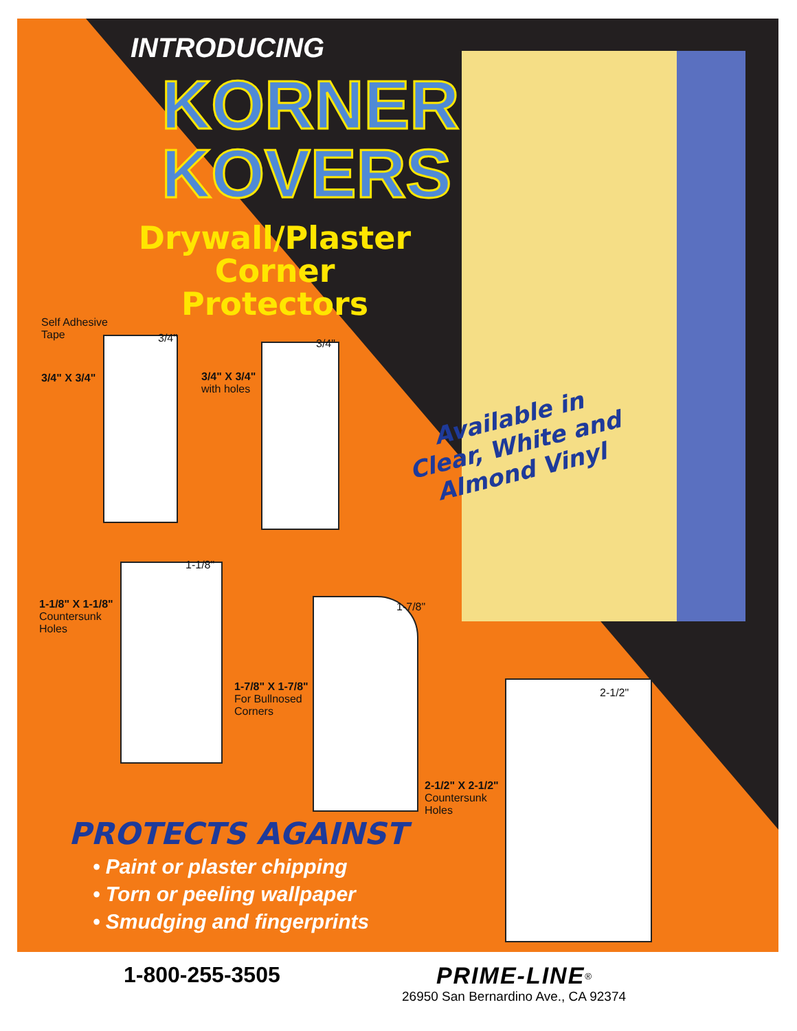INTRODUCING
KORNER
KOVERS
Drywall/Plaster Corner Protectors
Self Adhesive
Tape
3/4"
3/4" X 3/4"
3/4"
3/4" X 3/4"
with holes
Available in Clear, White and Almond Vinyl
1-1/8"
1-1/8" X 1-1/8"
Countersunk
Holes
1-7/8"
1-7/8" X 1-7/8"
For Bullnosed
Corners
2-1/2"
2-1/2" X 2-1/2"
Countersunk
Holes
PROTECTS AGAINST
• Paint or plaster chipping
• Torn or peeling wallpaper
• Smudging and fingerprints
1-800-255-3505
PRIME-LINE<sup>®</sup>
26950 San Bernardino Ave., CA 92374